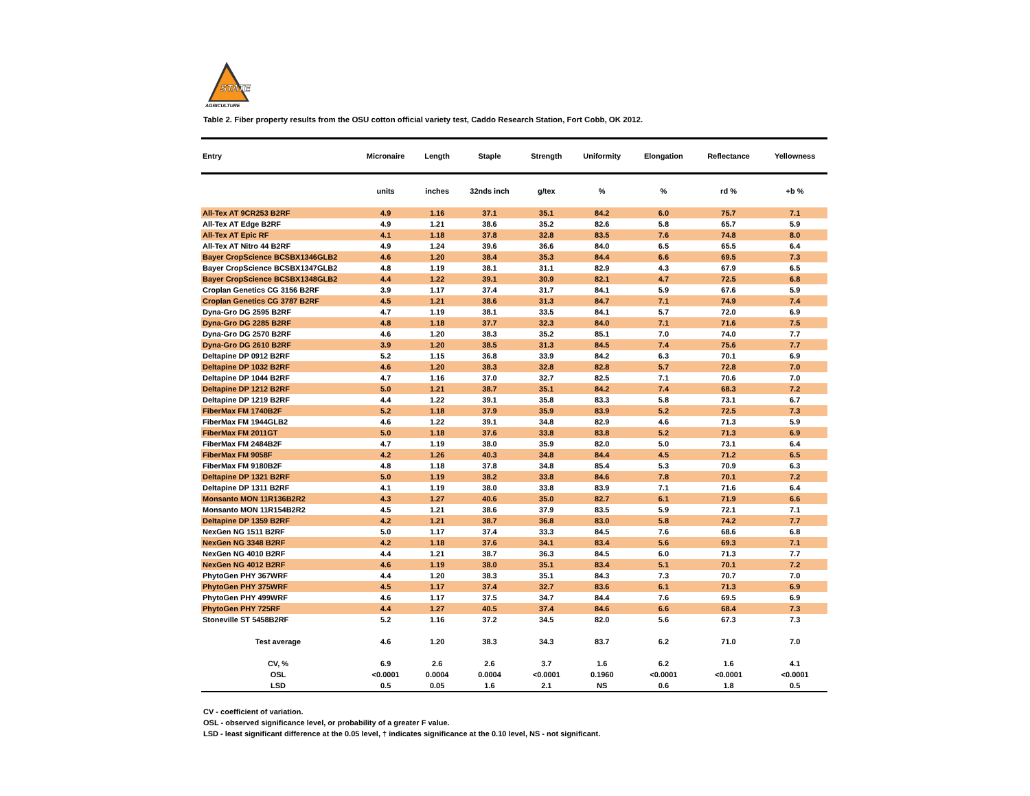STATE
AGRICULTURE
Table 2. Fiber property results from the OSU cotton official variety test, Caddo Research Station, Fort Cobb, OK 2012.
| Entry | Micronaire | Length | Staple | Strength | Uniformity | Elongation | Reflectance | Yellowness |
| --- | --- | --- | --- | --- | --- | --- | --- | --- |
| | units | inches | 32nds inch | g/tex | % | % | rd % | +b % |
| All-Tex AT 9CR253 B2RF | 4.9 | 1.16 | 37.1 | 35.1 | 84.2 | 6.0 | 75.7 | 7.1 |
| All-Tex AT Edge B2RF | 4.9 | 1.21 | 38.6 | 35.2 | 82.6 | 5.8 | 65.7 | 5.9 |
| All-Tex AT Epic RF | 4.1 | 1.18 | 37.8 | 32.8 | 83.5 | 7.6 | 74.8 | 8.0 |
| All-Tex AT Nitro 44 B2RF | 4.9 | 1.24 | 39.6 | 36.6 | 84.0 | 6.5 | 65.5 | 6.4 |
| Bayer CropScience BCSBX1346GLB2 | 4.6 | 1.20 | 38.4 | 35.3 | 84.4 | 6.6 | 69.5 | 7.3 |
| Bayer CropScience BCSBX1347GLB2 | 4.8 | 1.19 | 38.1 | 31.1 | 82.9 | 4.3 | 67.9 | 6.5 |
| Bayer CropScience BCSBX1348GLB2 | 4.4 | 1.22 | 39.1 | 30.9 | 82.1 | 4.7 | 72.5 | 6.8 |
| Croplan Genetics CG 3156 B2RF | 3.9 | 1.17 | 37.4 | 31.7 | 84.1 | 5.9 | 67.6 | 5.9 |
| Croplan Genetics CG 3787 B2RF | 4.5 | 1.21 | 38.6 | 31.3 | 84.7 | 7.1 | 74.9 | 7.4 |
| Dyna-Gro DG 2595 B2RF | 4.7 | 1.19 | 38.1 | 33.5 | 84.1 | 5.7 | 72.0 | 6.9 |
| Dyna-Gro DG 2285 B2RF | 4.8 | 1.18 | 37.7 | 32.3 | 84.0 | 7.1 | 71.6 | 7.5 |
| Dyna-Gro DG 2570 B2RF | 4.6 | 1.20 | 38.3 | 35.2 | 85.1 | 7.0 | 74.0 | 7.7 |
| Dyna-Gro DG 2610 B2RF | 3.9 | 1.20 | 38.5 | 31.3 | 84.5 | 7.4 | 75.6 | 7.7 |
| Deltapine DP 0912 B2RF | 5.2 | 1.15 | 36.8 | 33.9 | 84.2 | 6.3 | 70.1 | 6.9 |
| Deltapine DP 1032 B2RF | 4.6 | 1.20 | 38.3 | 32.8 | 82.8 | 5.7 | 72.8 | 7.0 |
| Deltapine DP 1044 B2RF | 4.7 | 1.16 | 37.0 | 32.7 | 82.5 | 7.1 | 70.6 | 7.0 |
| Deltapine DP 1212 B2RF | 5.0 | 1.21 | 38.7 | 35.1 | 84.2 | 7.4 | 68.3 | 7.2 |
| Deltapine DP 1219 B2RF | 4.4 | 1.22 | 39.1 | 35.8 | 83.3 | 5.8 | 73.1 | 6.7 |
| FiberMax FM 1740B2F | 5.2 | 1.18 | 37.9 | 35.9 | 83.9 | 5.2 | 72.5 | 7.3 |
| FiberMax FM 1944GLB2 | 4.6 | 1.22 | 39.1 | 34.8 | 82.9 | 4.6 | 71.3 | 5.9 |
| FiberMax FM 2011GT | 5.0 | 1.18 | 37.6 | 33.8 | 83.8 | 5.2 | 71.3 | 6.9 |
| FiberMax FM 2484B2F | 4.7 | 1.19 | 38.0 | 35.9 | 82.0 | 5.0 | 73.1 | 6.4 |
| FiberMax FM 9058F | 4.2 | 1.26 | 40.3 | 34.8 | 84.4 | 4.5 | 71.2 | 6.5 |
| FiberMax FM 9180B2F | 4.8 | 1.18 | 37.8 | 34.8 | 85.4 | 5.3 | 70.9 | 6.3 |
| Deltapine DP 1321 B2RF | 5.0 | 1.19 | 38.2 | 33.8 | 84.6 | 7.8 | 70.1 | 7.2 |
| Deltapine DP 1311 B2RF | 4.1 | 1.19 | 38.0 | 33.8 | 83.9 | 7.1 | 71.6 | 6.4 |
| Monsanto MON 11R136B2R2 | 4.3 | 1.27 | 40.6 | 35.0 | 82.7 | 6.1 | 71.9 | 6.6 |
| Monsanto MON 11R154B2R2 | 4.5 | 1.21 | 38.6 | 37.9 | 83.5 | 5.9 | 72.1 | 7.1 |
| Deltapine DP 1359 B2RF | 4.2 | 1.21 | 38.7 | 36.8 | 83.0 | 5.8 | 74.2 | 7.7 |
| NexGen NG 1511 B2RF | 5.0 | 1.17 | 37.4 | 33.3 | 84.5 | 7.6 | 68.6 | 6.8 |
| NexGen NG 3348 B2RF | 4.2 | 1.18 | 37.6 | 34.1 | 83.4 | 5.6 | 69.3 | 7.1 |
| NexGen NG 4010 B2RF | 4.4 | 1.21 | 38.7 | 36.3 | 84.5 | 6.0 | 71.3 | 7.7 |
| NexGen NG 4012 B2RF | 4.6 | 1.19 | 38.0 | 35.1 | 83.4 | 5.1 | 70.1 | 7.2 |
| PhytoGen PHY 367WRF | 4.4 | 1.20 | 38.3 | 35.1 | 84.3 | 7.3 | 70.7 | 7.0 |
| PhytoGen PHY 375WRF | 4.5 | 1.17 | 37.4 | 32.7 | 83.6 | 6.1 | 71.3 | 6.9 |
| PhytoGen PHY 499WRF | 4.6 | 1.17 | 37.5 | 34.7 | 84.4 | 7.6 | 69.5 | 6.9 |
| PhytoGen PHY 725RF | 4.4 | 1.27 | 40.5 | 37.4 | 84.6 | 6.6 | 68.4 | 7.3 |
| Stoneville ST 5458B2RF | 5.2 | 1.16 | 37.2 | 34.5 | 82.0 | 5.6 | 67.3 | 7.3 |
| Test average | 4.6 | 1.20 | 38.3 | 34.3 | 83.7 | 6.2 | 71.0 | 7.0 |
| CV, % | 6.9 | 2.6 | 2.6 | 3.7 | 1.6 | 6.2 | 1.6 | 4.1 |
| OSL | <0.0001 | 0.0004 | 0.0004 | <0.0001 | 0.1960 | <0.0001 | <0.0001 | <0.0001 |
| LSD | 0.5 | 0.05 | 1.6 | 2.1 | NS | 0.6 | 1.8 | 0.5 |
CV - coefficient of variation.
OSL - observed significance level, or probability of a greater F value.
LSD - least significant difference at the 0.05 level, † indicates significance at the 0.10 level, NS - not significant.